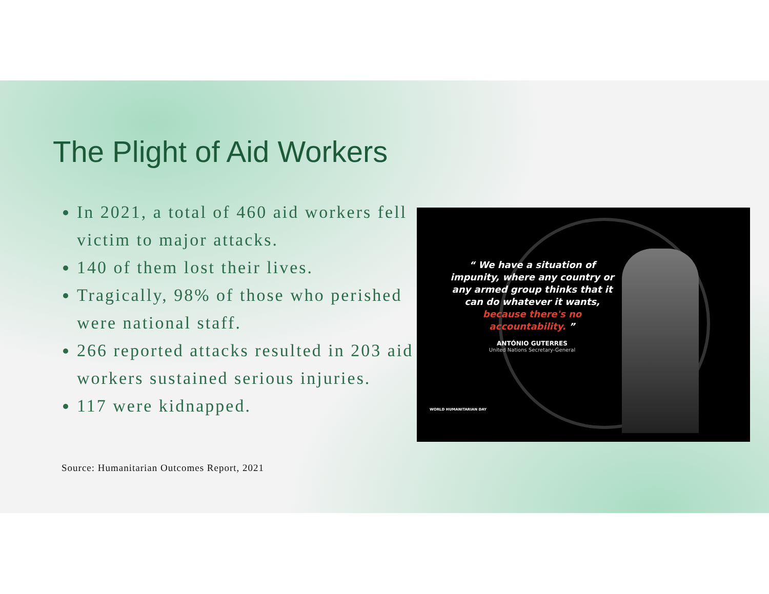The Plight of Aid Workers
In 2021, a total of 460 aid workers fell victim to major attacks.
140 of them lost their lives.
Tragically, 98% of those who perished were national staff.
266 reported attacks resulted in 203 aid workers sustained serious injuries.
117 were kidnapped.
Source: Humanitarian Outcomes Report, 2021
“ We have a situation of impunity, where any country or any armed group thinks that it can do whatever it wants, because there's no accountability. ”
ANTÓNIO GUTERRES
United Nations Secretary-General
WORLD HUMANITARIAN DAY